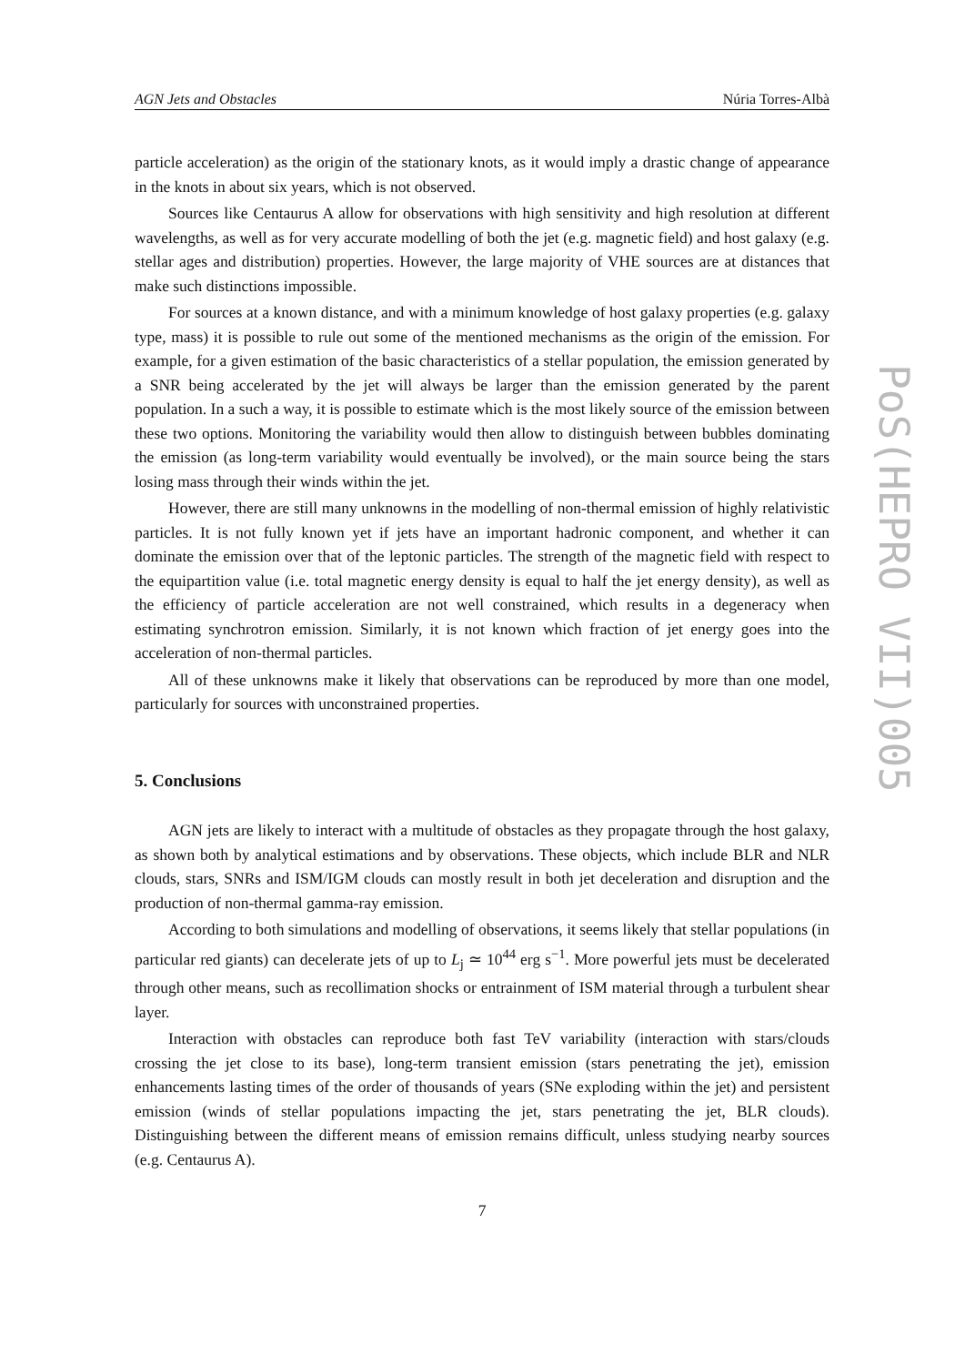AGN Jets and Obstacles Núria Torres-Albà
particle acceleration) as the origin of the stationary knots, as it would imply a drastic change of appearance in the knots in about six years, which is not observed.
Sources like Centaurus A allow for observations with high sensitivity and high resolution at different wavelengths, as well as for very accurate modelling of both the jet (e.g. magnetic field) and host galaxy (e.g. stellar ages and distribution) properties. However, the large majority of VHE sources are at distances that make such distinctions impossible.
For sources at a known distance, and with a minimum knowledge of host galaxy properties (e.g. galaxy type, mass) it is possible to rule out some of the mentioned mechanisms as the origin of the emission. For example, for a given estimation of the basic characteristics of a stellar population, the emission generated by a SNR being accelerated by the jet will always be larger than the emission generated by the parent population. In a such a way, it is possible to estimate which is the most likely source of the emission between these two options. Monitoring the variability would then allow to distinguish between bubbles dominating the emission (as long-term variability would eventually be involved), or the main source being the stars losing mass through their winds within the jet.
However, there are still many unknowns in the modelling of non-thermal emission of highly relativistic particles. It is not fully known yet if jets have an important hadronic component, and whether it can dominate the emission over that of the leptonic particles. The strength of the magnetic field with respect to the equipartition value (i.e. total magnetic energy density is equal to half the jet energy density), as well as the efficiency of particle acceleration are not well constrained, which results in a degeneracy when estimating synchrotron emission. Similarly, it is not known which fraction of jet energy goes into the acceleration of non-thermal particles.
All of these unknowns make it likely that observations can be reproduced by more than one model, particularly for sources with unconstrained properties.
5. Conclusions
AGN jets are likely to interact with a multitude of obstacles as they propagate through the host galaxy, as shown both by analytical estimations and by observations. These objects, which include BLR and NLR clouds, stars, SNRs and ISM/IGM clouds can mostly result in both jet deceleration and disruption and the production of non-thermal gamma-ray emission.
According to both simulations and modelling of observations, it seems likely that stellar populations (in particular red giants) can decelerate jets of up to L<sub>j</sub> ≃ 10<sup>44</sup> erg s<sup>−1</sup>. More powerful jets must be decelerated through other means, such as recollimation shocks or entrainment of ISM material through a turbulent shear layer.
Interaction with obstacles can reproduce both fast TeV variability (interaction with stars/clouds crossing the jet close to its base), long-term transient emission (stars penetrating the jet), emission enhancements lasting times of the order of thousands of years (SNe exploding within the jet) and persistent emission (winds of stellar populations impacting the jet, stars penetrating the jet, BLR clouds). Distinguishing between the different means of emission remains difficult, unless studying nearby sources (e.g. Centaurus A).
7
PoS(HEPRO VII)005